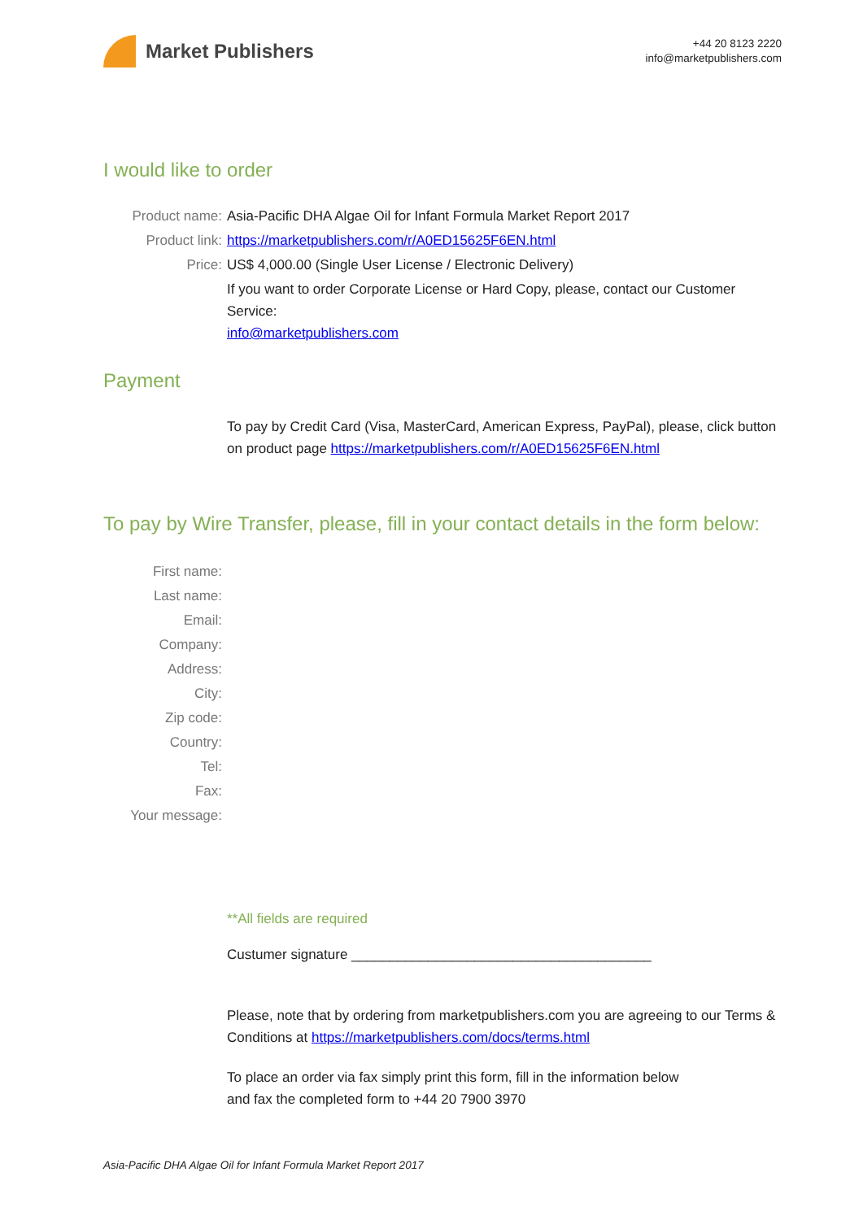Market Publishers
+44 20 8123 2220
info@marketpublishers.com
I would like to order
Product name: Asia-Pacific DHA Algae Oil for Infant Formula Market Report 2017
Product link: https://marketpublishers.com/r/A0ED15625F6EN.html
Price: US$ 4,000.00 (Single User License / Electronic Delivery)
If you want to order Corporate License or Hard Copy, please, contact our Customer Service:
info@marketpublishers.com
Payment
To pay by Credit Card (Visa, MasterCard, American Express, PayPal), please, click button on product page https://marketpublishers.com/r/A0ED15625F6EN.html
To pay by Wire Transfer, please, fill in your contact details in the form below:
First name:
Last name:
Email:
Company:
Address:
City:
Zip code:
Country:
Tel:
Fax:
Your message:
**All fields are required
Custumer signature _______________________________________
Please, note that by ordering from marketpublishers.com you are agreeing to our Terms & Conditions at https://marketpublishers.com/docs/terms.html
To place an order via fax simply print this form, fill in the information below
and fax the completed form to +44 20 7900 3970
Asia-Pacific DHA Algae Oil for Infant Formula Market Report 2017